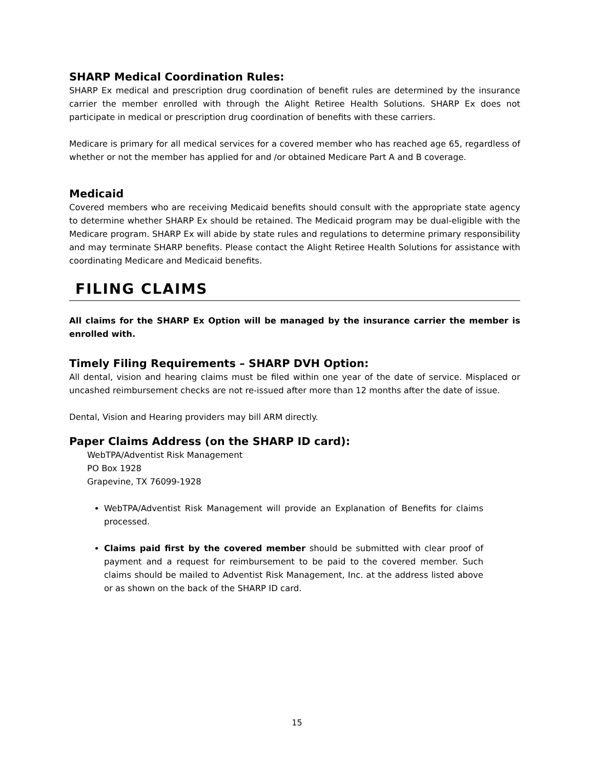SHARP Medical Coordination Rules:
SHARP Ex medical and prescription drug coordination of benefit rules are determined by the insurance carrier the member enrolled with through the Alight Retiree Health Solutions. SHARP Ex does not participate in medical or prescription drug coordination of benefits with these carriers.
Medicare is primary for all medical services for a covered member who has reached age 65, regardless of whether or not the member has applied for and /or obtained Medicare Part A and B coverage.
Medicaid
Covered members who are receiving Medicaid benefits should consult with the appropriate state agency to determine whether SHARP Ex should be retained. The Medicaid program may be dual-eligible with the Medicare program. SHARP Ex will abide by state rules and regulations to determine primary responsibility and may terminate SHARP benefits. Please contact the Alight Retiree Health Solutions for assistance with coordinating Medicare and Medicaid benefits.
FILING CLAIMS
All claims for the SHARP Ex Option will be managed by the insurance carrier the member is enrolled with.
Timely Filing Requirements – SHARP DVH Option:
All dental, vision and hearing claims must be filed within one year of the date of service. Misplaced or uncashed reimbursement checks are not re-issued after more than 12 months after the date of issue.
Dental, Vision and Hearing providers may bill ARM directly.
Paper Claims Address (on the SHARP ID card):
WebTPA/Adventist Risk Management
PO Box 1928
Grapevine, TX 76099-1928
WebTPA/Adventist Risk Management will provide an Explanation of Benefits for claims processed.
Claims paid first by the covered member should be submitted with clear proof of payment and a request for reimbursement to be paid to the covered member. Such claims should be mailed to Adventist Risk Management, Inc. at the address listed above or as shown on the back of the SHARP ID card.
15